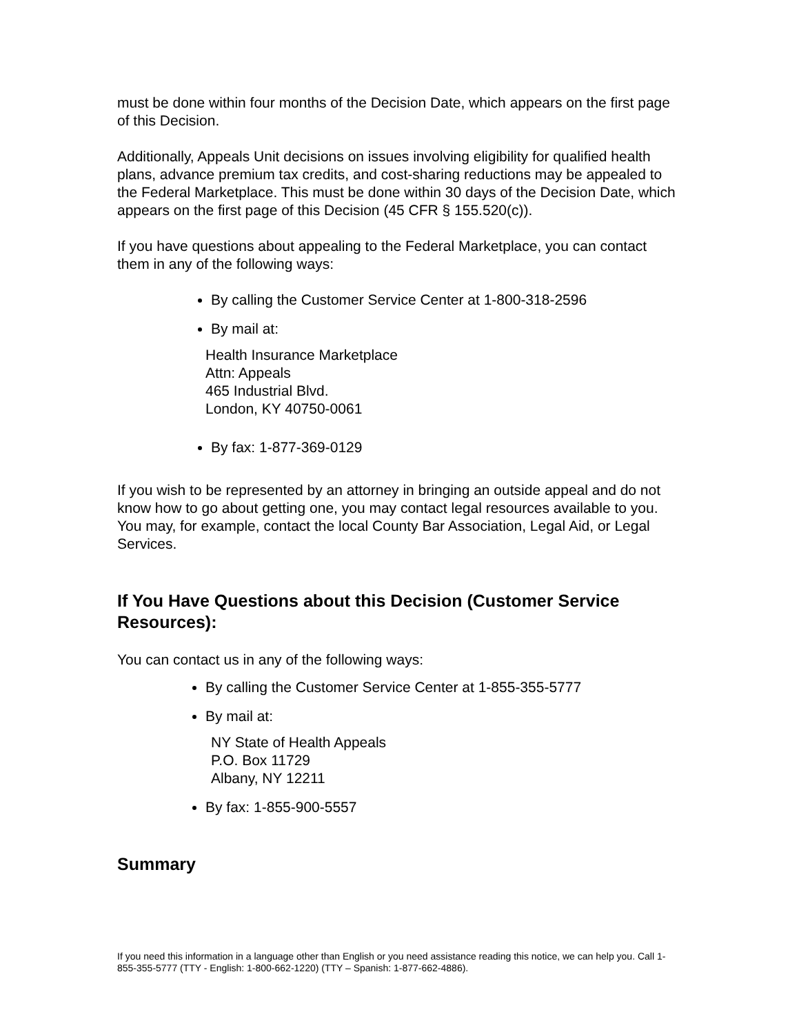must be done within four months of the Decision Date, which appears on the first page of this Decision.
Additionally, Appeals Unit decisions on issues involving eligibility for qualified health plans, advance premium tax credits, and cost-sharing reductions may be appealed to the Federal Marketplace. This must be done within 30 days of the Decision Date, which appears on the first page of this Decision (45 CFR § 155.520(c)).
If you have questions about appealing to the Federal Marketplace, you can contact them in any of the following ways:
By calling the Customer Service Center at 1-800-318-2596
By mail at:
Health Insurance Marketplace
Attn: Appeals
465 Industrial Blvd.
London, KY 40750-0061
By fax: 1-877-369-0129
If you wish to be represented by an attorney in bringing an outside appeal and do not know how to go about getting one, you may contact legal resources available to you. You may, for example, contact the local County Bar Association, Legal Aid, or Legal Services.
If You Have Questions about this Decision (Customer Service Resources):
You can contact us in any of the following ways:
By calling the Customer Service Center at 1-855-355-5777
By mail at:
NY State of Health Appeals
P.O. Box 11729
Albany, NY 12211
By fax: 1-855-900-5557
Summary
If you need this information in a language other than English or you need assistance reading this notice, we can help you. Call 1-855-355-5777 (TTY - English: 1-800-662-1220) (TTY – Spanish: 1-877-662-4886).